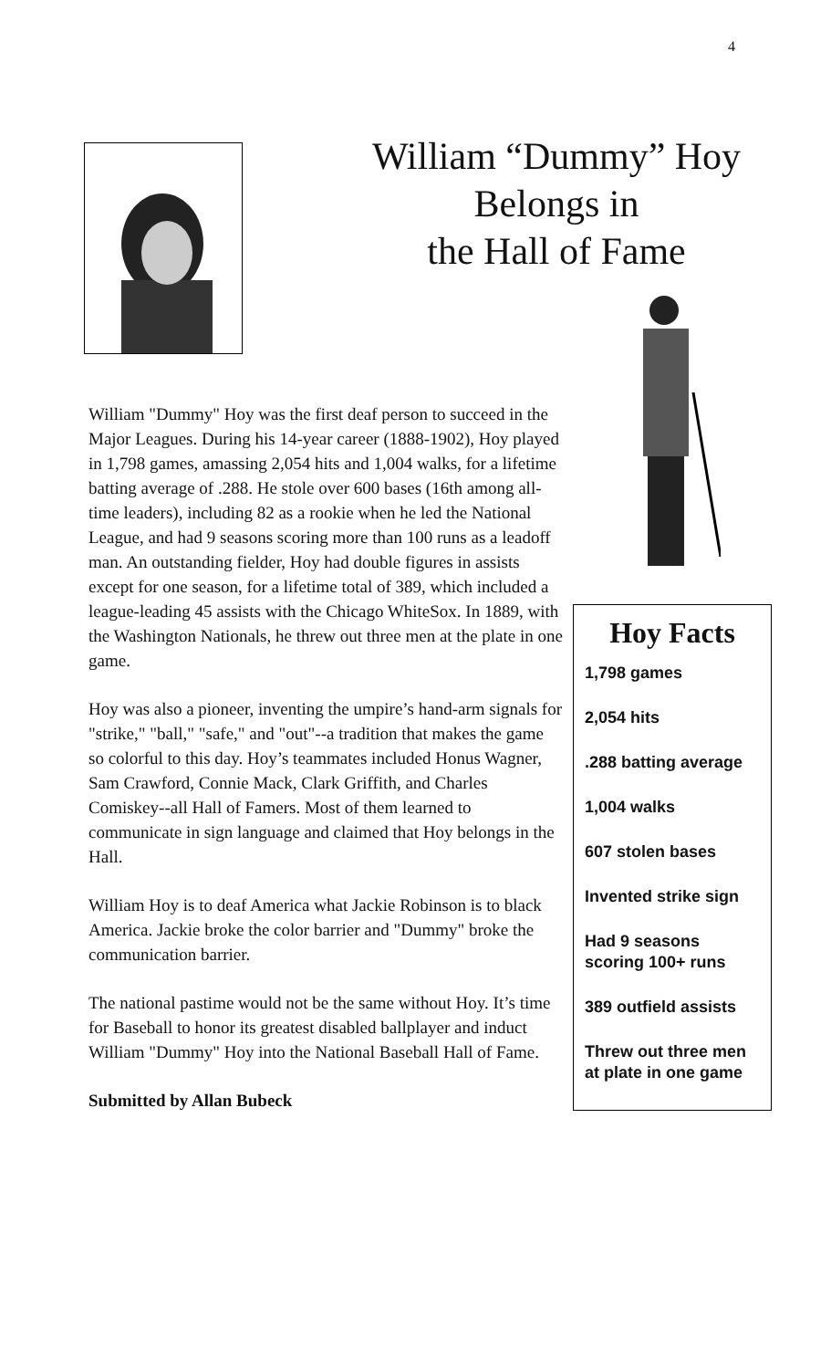4
William “Dummy” Hoy
Belongs in
the Hall of Fame
William "Dummy" Hoy was the first deaf person to succeed in the Major Leagues. During his 14-year career (1888-1902), Hoy played in 1,798 games, amassing 2,054 hits and 1,004 walks, for a lifetime batting average of .288. He stole over 600 bases (16th among all-time leaders), including 82 as a rookie when he led the National League, and had 9 seasons scoring more than 100 runs as a leadoff man. An outstanding fielder, Hoy had double figures in assists except for one season, for a lifetime total of 389, which included a league-leading 45 assists with the Chicago WhiteSox. In 1889, with the Washington Nationals, he threw out three men at the plate in one game.
Hoy was also a pioneer, inventing the umpire’s hand-arm signals for "strike," "ball," "safe," and "out"--a tradition that makes the game so colorful to this day. Hoy’s teammates included Honus Wagner, Sam Crawford, Connie Mack, Clark Griffith, and Charles Comiskey--all Hall of Famers. Most of them learned to communicate in sign language and claimed that Hoy belongs in the Hall.
William Hoy is to deaf America what Jackie Robinson is to black America. Jackie broke the color barrier and "Dummy" broke the communication barrier.
The national pastime would not be the same without Hoy. It’s time for Baseball to honor its greatest disabled ballplayer and induct William "Dummy" Hoy into the National Baseball Hall of Fame.
Submitted by Allan Bubeck
Hoy Facts
1,798 games
2,054 hits
.288 batting average
1,004 walks
607 stolen bases
Invented strike sign
Had 9 seasons scoring 100+ runs
389 outfield assists
Threw out three men at plate in one game